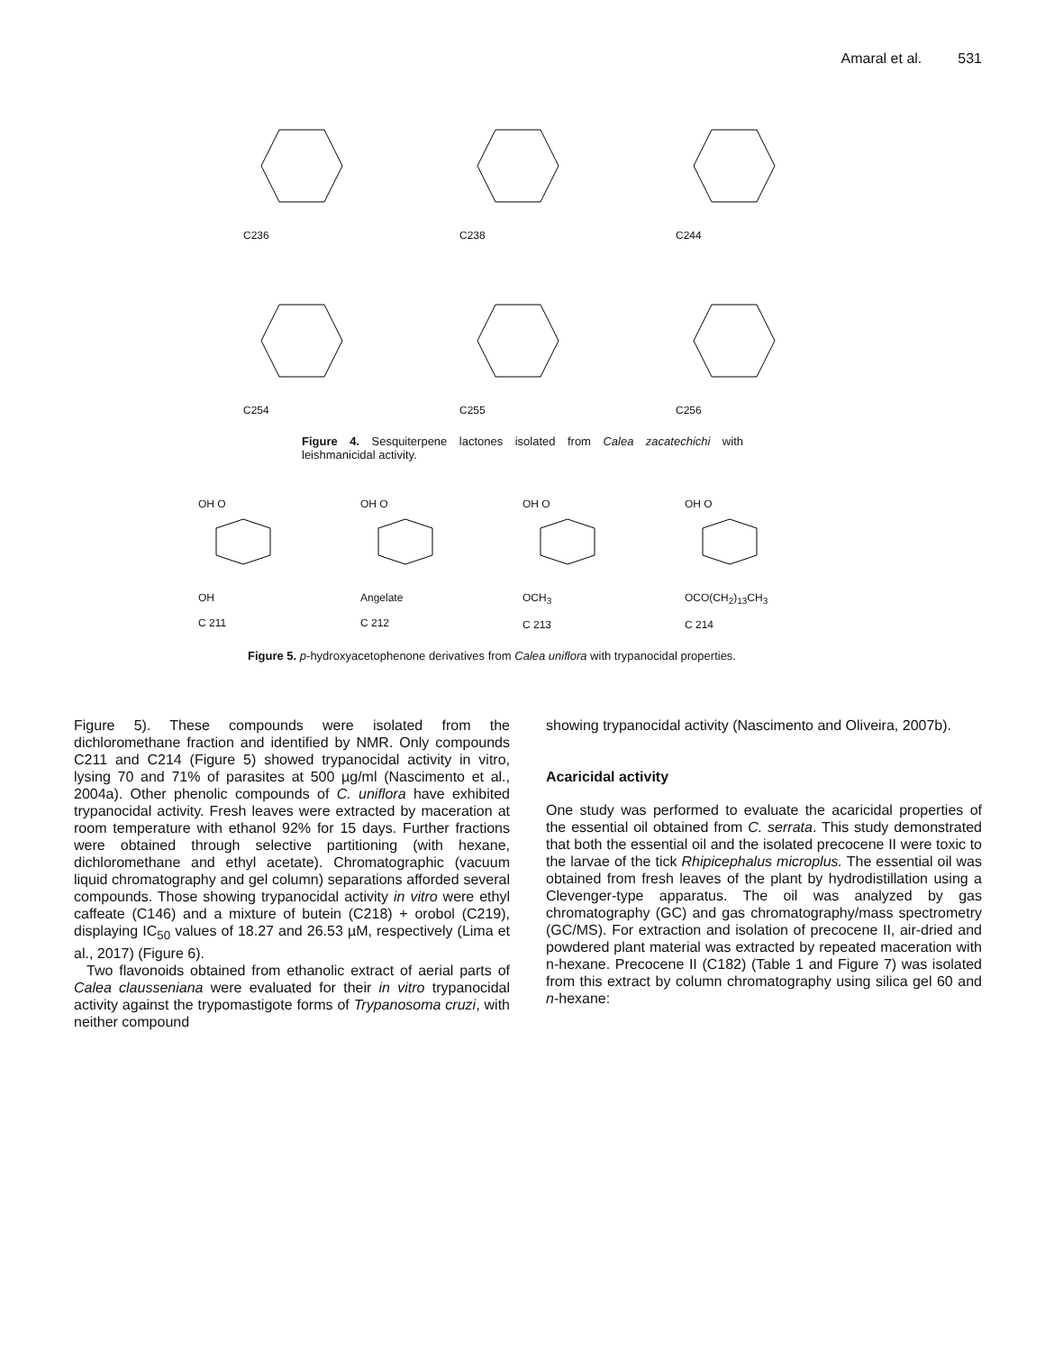Amaral et al. 531
C236 C238 C244
C254 C255 C256
Figure 4. Sesquiterpene lactones isolated from Calea zacatechichi with leishmanicidal activity.
OH OOH
C 211
OH OAngelate
C 212
OH OOCH<sub>3</sub>
C 213
OH OOCO(CH<sub>2</sub>)<sub>13</sub>CH<sub>3</sub>
C 214
Figure 5. p-hydroxyacetophenone derivatives from Calea uniflora with trypanocidal properties.
Figure 5). These compounds were isolated from the dichloromethane fraction and identified by NMR. Only compounds C211 and C214 (Figure 5) showed trypanocidal activity in vitro, lysing 70 and 71% of parasites at 500 µg/ml (Nascimento et al., 2004a). Other phenolic compounds of C. uniflora have exhibited trypanocidal activity. Fresh leaves were extracted by maceration at room temperature with ethanol 92% for 15 days. Further fractions were obtained through selective partitioning (with hexane, dichloromethane and ethyl acetate). Chromatographic (vacuum liquid chromatography and gel column) separations afforded several compounds. Those showing trypanocidal activity in vitro were ethyl caffeate (C146) and a mixture of butein (C218) + orobol (C219), displaying IC<sub>50</sub> values of 18.27 and 26.53 µM, respectively (Lima et al., 2017) (Figure 6).
Two flavonoids obtained from ethanolic extract of aerial parts of Calea clausseniana were evaluated for their in vitro trypanocidal activity against the trypomastigote forms of Trypanosoma cruzi, with neither compound
showing trypanocidal activity (Nascimento and Oliveira, 2007b).
Acaricidal activity
One study was performed to evaluate the acaricidal properties of the essential oil obtained from C. serrata. This study demonstrated that both the essential oil and the isolated precocene II were toxic to the larvae of the tick Rhipicephalus microplus. The essential oil was obtained from fresh leaves of the plant by hydrodistillation using a Clevenger-type apparatus. The oil was analyzed by gas chromatography (GC) and gas chromatography/mass spectrometry (GC/MS). For extraction and isolation of precocene II, air-dried and powdered plant material was extracted by repeated maceration with n-hexane. Precocene II (C182) (Table 1 and Figure 7) was isolated from this extract by column chromatography using silica gel 60 and n-hexane: